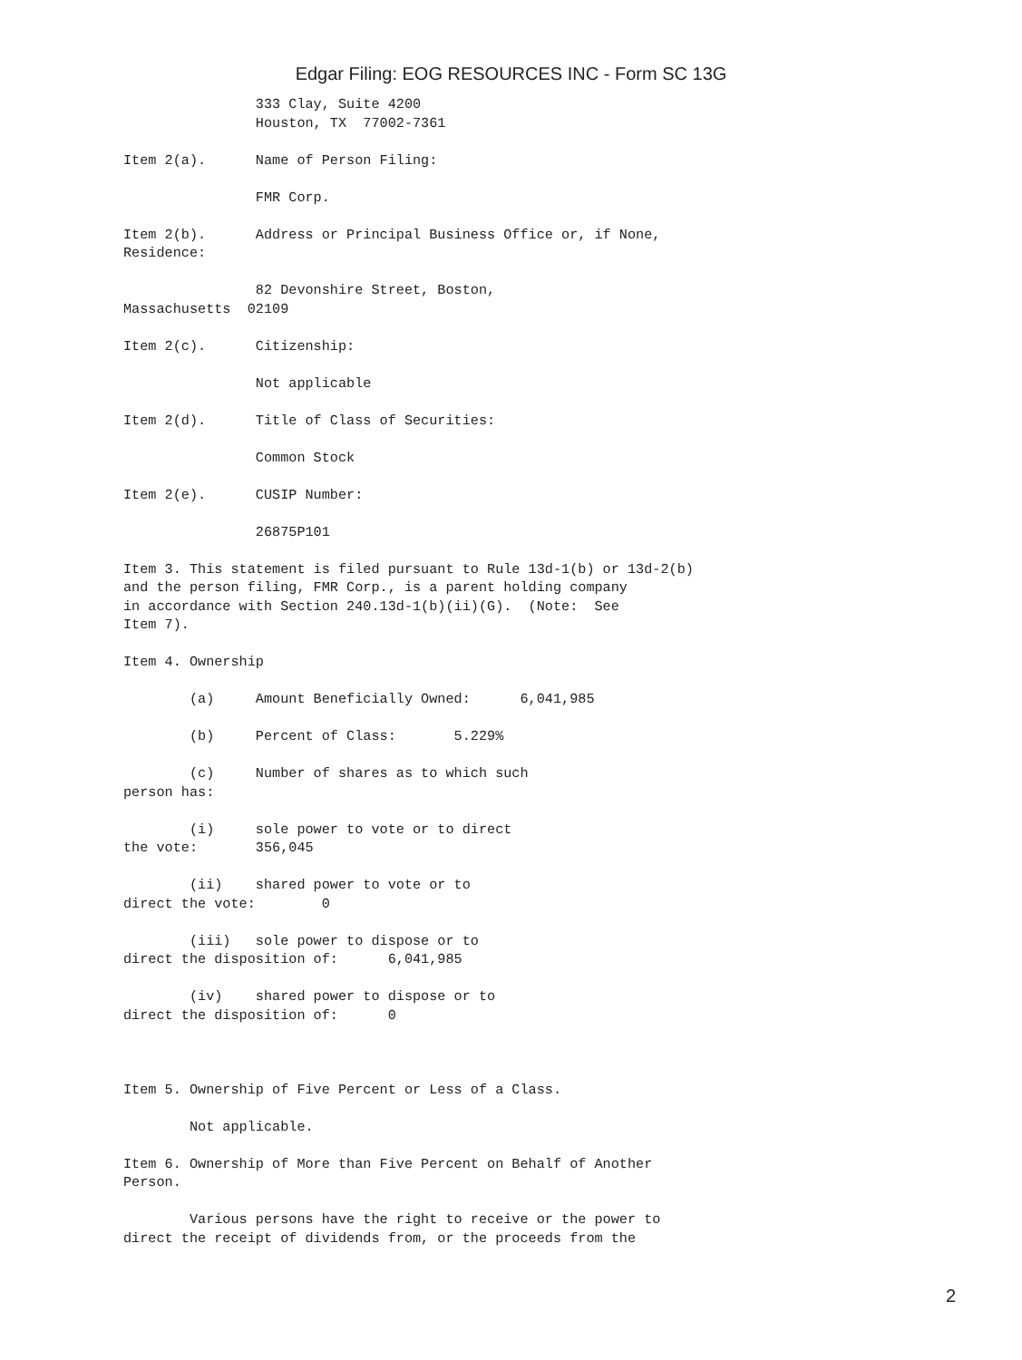Edgar Filing: EOG RESOURCES INC - Form SC 13G
                333 Clay, Suite 4200
                Houston, TX  77002-7361

Item 2(a).      Name of Person Filing:

                FMR Corp.

Item 2(b).      Address or Principal Business Office or, if None,
Residence:

                82 Devonshire Street, Boston,
Massachusetts  02109

Item 2(c).      Citizenship:

                Not applicable

Item 2(d).      Title of Class of Securities:

                Common Stock

Item 2(e).      CUSIP Number:

                26875P101

Item 3. This statement is filed pursuant to Rule 13d-1(b) or 13d-2(b)
and the person filing, FMR Corp., is a parent holding company
in accordance with Section 240.13d-1(b)(ii)(G).  (Note:  See
Item 7).

Item 4. Ownership

        (a)     Amount Beneficially Owned:      6,041,985

        (b)     Percent of Class:       5.229%

        (c)     Number of shares as to which such
person has:

        (i)     sole power to vote or to direct
the vote:       356,045

        (ii)    shared power to vote or to
direct the vote:        0

        (iii)   sole power to dispose or to
direct the disposition of:      6,041,985

        (iv)    shared power to dispose or to
direct the disposition of:      0



Item 5. Ownership of Five Percent or Less of a Class.

        Not applicable.

Item 6. Ownership of More than Five Percent on Behalf of Another
Person.

        Various persons have the right to receive or the power to
direct the receipt of dividends from, or the proceeds from the
2